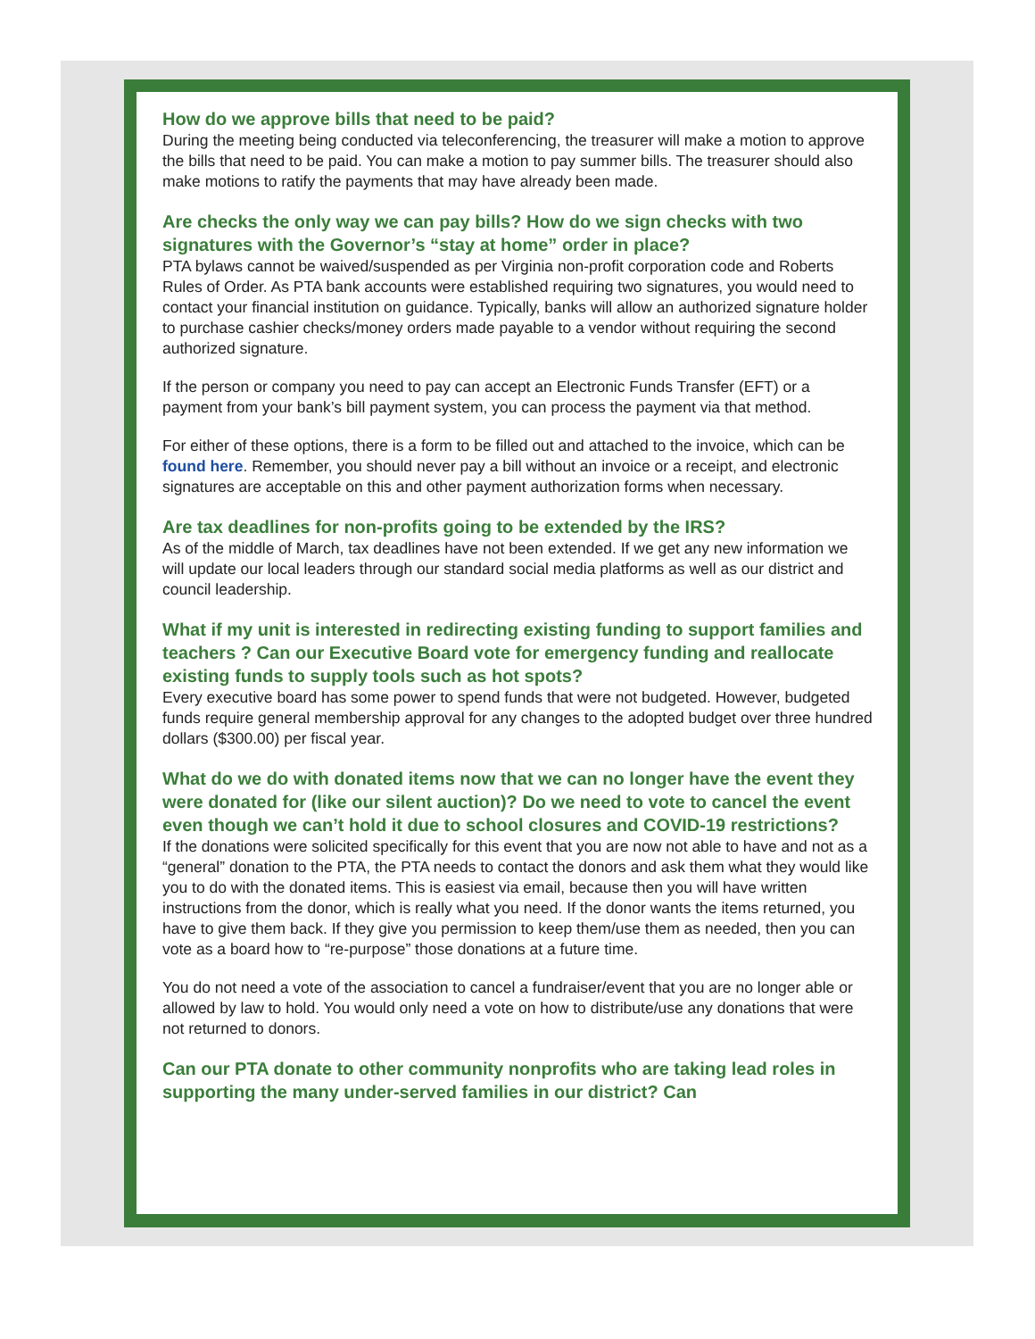How do we approve bills that need to be paid?
During the meeting being conducted via teleconferencing, the treasurer will make a motion to approve the bills that need to be paid. You can make a motion to pay summer bills. The treasurer should also make motions to ratify the payments that may have already been made.
Are checks the only way we can pay bills? How do we sign checks with two signatures with the Governor’s “stay at home” order in place?
PTA bylaws cannot be waived/suspended as per Virginia non-profit corporation code and Roberts Rules of Order. As PTA bank accounts were established requiring two signatures, you would need to contact your financial institution on guidance. Typically, banks will allow an authorized signature holder to purchase cashier checks/money orders made payable to a vendor without requiring the second authorized signature.
If the person or company you need to pay can accept an Electronic Funds Transfer (EFT) or a payment from your bank’s bill payment system, you can process the payment via that method.
For either of these options, there is a form to be filled out and attached to the invoice, which can be found here. Remember, you should never pay a bill without an invoice or a receipt, and electronic signatures are acceptable on this and other payment authorization forms when necessary.
Are tax deadlines for non-profits going to be extended by the IRS?
As of the middle of March, tax deadlines have not been extended. If we get any new information we will update our local leaders through our standard social media platforms as well as our district and council leadership.
What if my unit is interested in redirecting existing funding to support families and teachers ? Can our Executive Board vote for emergency funding and reallocate existing funds to supply tools such as hot spots?
Every executive board has some power to spend funds that were not budgeted. However, budgeted funds require general membership approval for any changes to the adopted budget over three hundred dollars ($300.00) per fiscal year.
What do we do with donated items now that we can no longer have the event they were donated for (like our silent auction)? Do we need to vote to cancel the event even though we can’t hold it due to school closures and COVID-19 restrictions?
If the donations were solicited specifically for this event that you are now not able to have and not as a “general” donation to the PTA, the PTA needs to contact the donors and ask them what they would like you to do with the donated items. This is easiest via email, because then you will have written instructions from the donor, which is really what you need. If the donor wants the items returned, you have to give them back. If they give you permission to keep them/use them as needed, then you can vote as a board how to “re-purpose” those donations at a future time.
You do not need a vote of the association to cancel a fundraiser/event that you are no longer able or allowed by law to hold. You would only need a vote on how to distribute/use any donations that were not returned to donors.
Can our PTA donate to other community nonprofits who are taking lead roles in supporting the many under-served families in our district? Can